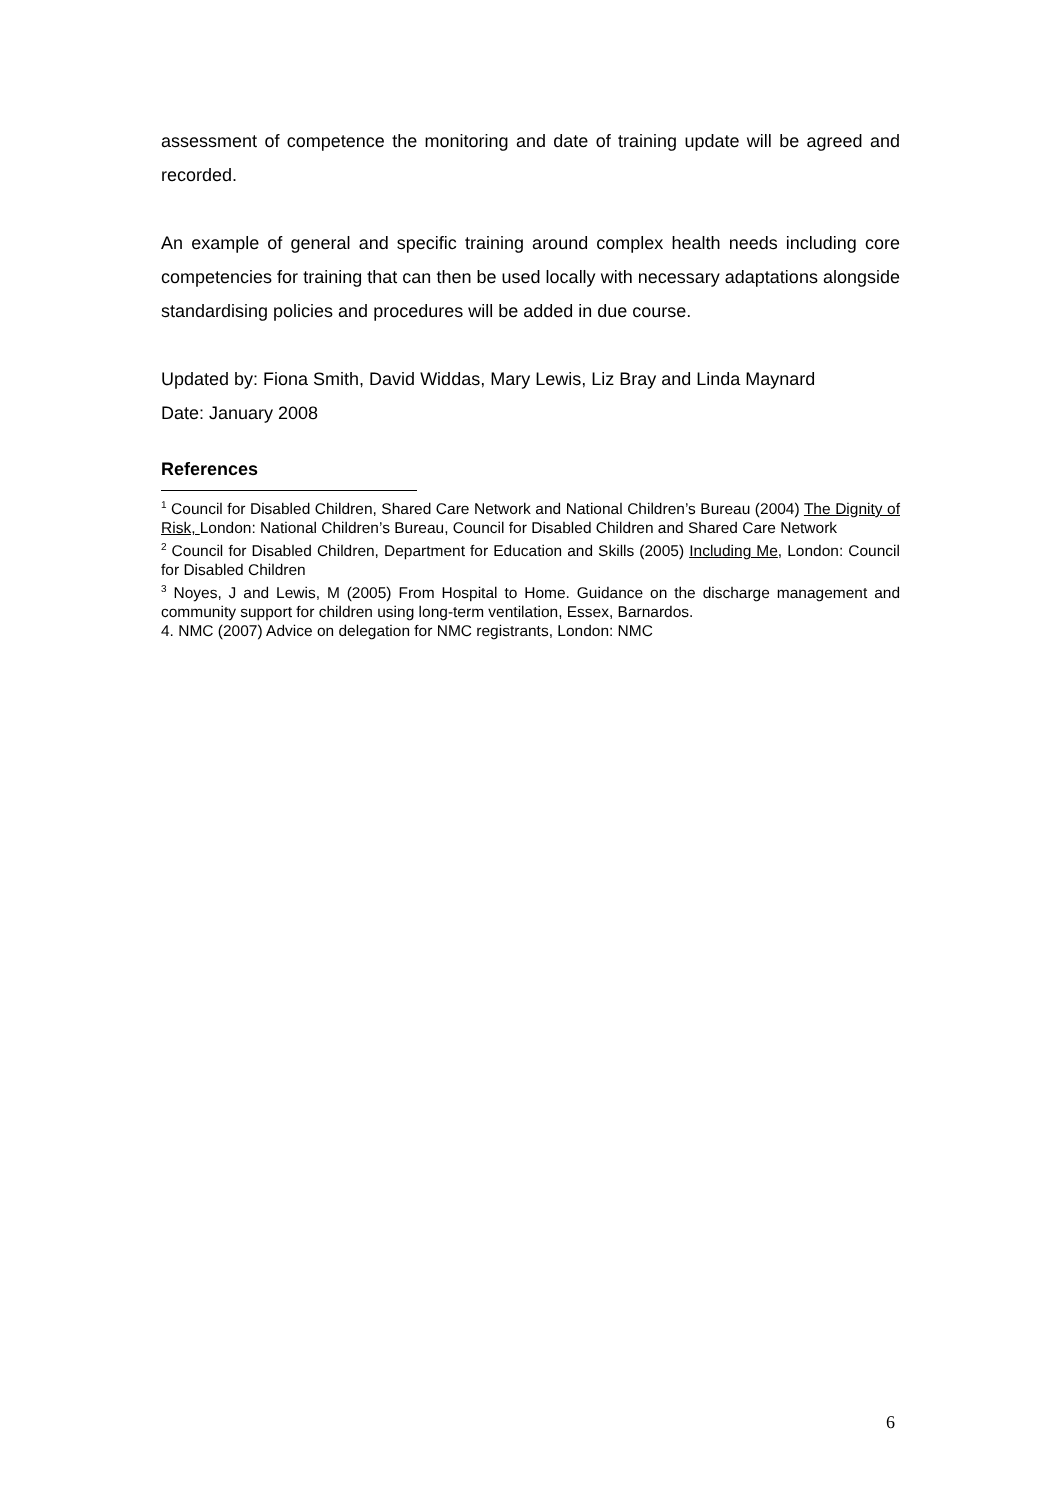assessment of competence the monitoring and date of training update will be agreed and recorded.
An example of general and specific training around complex health needs including core competencies for training that can then be used locally with necessary adaptations alongside standardising policies and procedures will be added in due course.
Updated by: Fiona Smith, David Widdas, Mary Lewis, Liz Bray and Linda Maynard
Date: January 2008
References
<sup>1</sup> Council for Disabled Children, Shared Care Network and National Children’s Bureau (2004) The Dignity of Risk, London: National Children’s Bureau, Council for Disabled Children and Shared Care Network
<sup>2</sup> Council for Disabled Children, Department for Education and Skills (2005) Including Me, London: Council for Disabled Children
<sup>3</sup> Noyes, J and Lewis, M (2005) From Hospital to Home. Guidance on the discharge management and community support for children using long-term ventilation, Essex, Barnardos.
4. NMC (2007) Advice on delegation for NMC registrants, London: NMC
6